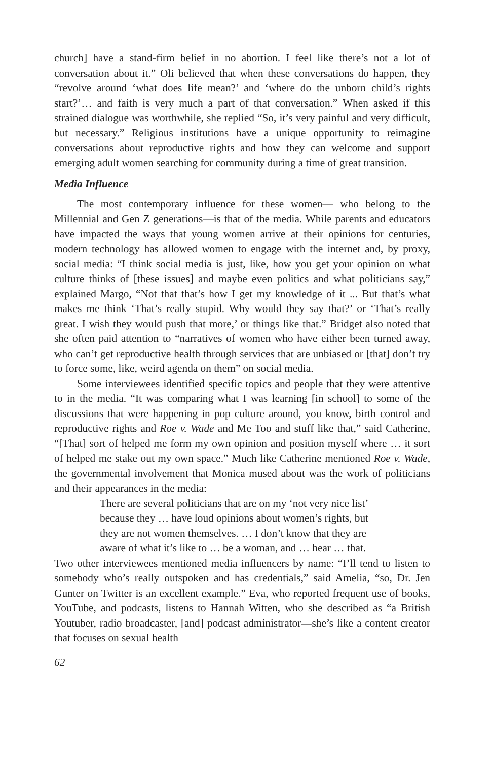church] have a stand-firm belief in no abortion. I feel like there’s not a lot of conversation about it.” Oli believed that when these conversations do happen, they “revolve around ‘what does life mean?’ and ‘where do the unborn child’s rights start?’… and faith is very much a part of that conversation.” When asked if this strained dialogue was worthwhile, she replied “So, it’s very painful and very difficult, but necessary.” Religious institutions have a unique opportunity to reimagine conversations about reproductive rights and how they can welcome and support emerging adult women searching for community during a time of great transition.
Media Influence
The most contemporary influence for these women— who belong to the Millennial and Gen Z generations—is that of the media. While parents and educators have impacted the ways that young women arrive at their opinions for centuries, modern technology has allowed women to engage with the internet and, by proxy, social media: “I think social media is just, like, how you get your opinion on what culture thinks of [these issues] and maybe even politics and what politicians say,” explained Margo, “Not that that’s how I get my knowledge of it ... But that’s what makes me think ‘That’s really stupid. Why would they say that?’ or ‘That’s really great. I wish they would push that more,’ or things like that.” Bridget also noted that she often paid attention to “narratives of women who have either been turned away, who can’t get reproductive health through services that are unbiased or [that] don’t try to force some, like, weird agenda on them” on social media.
Some interviewees identified specific topics and people that they were attentive to in the media. “It was comparing what I was learning [in school] to some of the discussions that were happening in pop culture around, you know, birth control and reproductive rights and Roe v. Wade and Me Too and stuff like that,” said Catherine, “[That] sort of helped me form my own opinion and position myself where … it sort of helped me stake out my own space.” Much like Catherine mentioned Roe v. Wade, the governmental involvement that Monica mused about was the work of politicians and their appearances in the media:
There are several politicians that are on my ‘not very nice list’ because they … have loud opinions about women’s rights, but they are not women themselves. … I don’t know that they are aware of what it’s like to … be a woman, and … hear … that.
Two other interviewees mentioned media influencers by name: “I’ll tend to listen to somebody who’s really outspoken and has credentials,” said Amelia, “so, Dr. Jen Gunter on Twitter is an excellent example.” Eva, who reported frequent use of books, YouTube, and podcasts, listens to Hannah Witten, who she described as “a British Youtuber, radio broadcaster, [and] podcast administrator—she’s like a content creator that focuses on sexual health
62